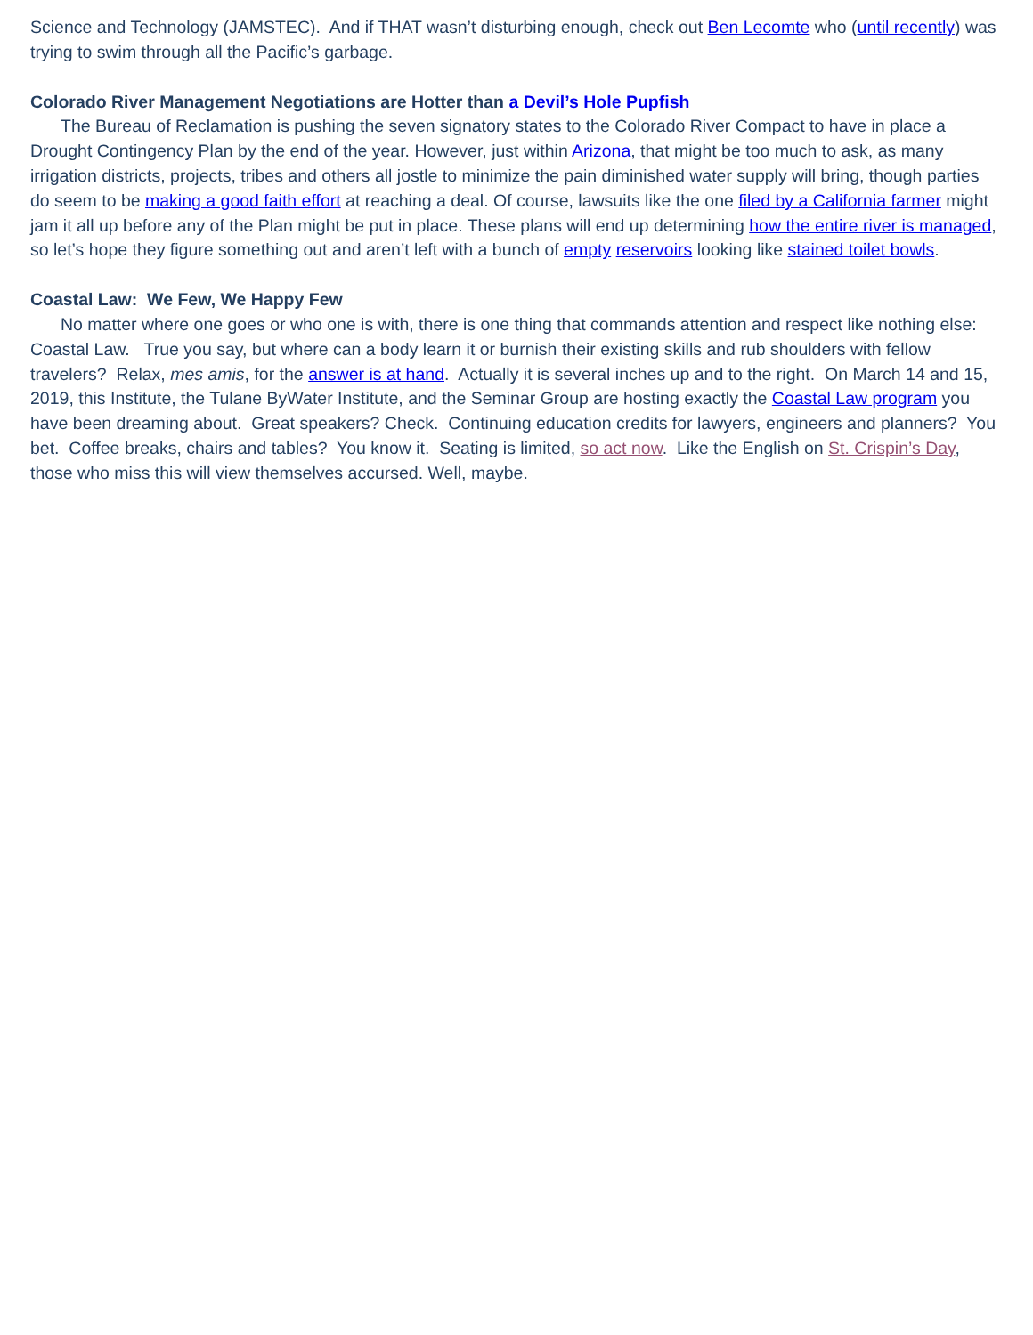Science and Technology (JAMSTEC). And if THAT wasn’t disturbing enough, check out Ben Lecomte who (until recently) was trying to swim through all the Pacific’s garbage.
Colorado River Management Negotiations are Hotter than a Devil’s Hole Pupfish
The Bureau of Reclamation is pushing the seven signatory states to the Colorado River Compact to have in place a Drought Contingency Plan by the end of the year. However, just within Arizona, that might be too much to ask, as many irrigation districts, projects, tribes and others all jostle to minimize the pain diminished water supply will bring, though parties do seem to be making a good faith effort at reaching a deal. Of course, lawsuits like the one filed by a California farmer might jam it all up before any of the Plan might be put in place. These plans will end up determining how the entire river is managed, so let’s hope they figure something out and aren’t left with a bunch of empty reservoirs looking like stained toilet bowls.
Coastal Law: We Few, We Happy Few
No matter where one goes or who one is with, there is one thing that commands attention and respect like nothing else: Coastal Law. True you say, but where can a body learn it or burnish their existing skills and rub shoulders with fellow travelers? Relax, mes amis, for the answer is at hand. Actually it is several inches up and to the right. On March 14 and 15, 2019, this Institute, the Tulane ByWater Institute, and the Seminar Group are hosting exactly the Coastal Law program you have been dreaming about. Great speakers? Check. Continuing education credits for lawyers, engineers and planners? You bet. Coffee breaks, chairs and tables? You know it. Seating is limited, so act now. Like the English on St. Crispin’s Day, those who miss this will view themselves accursed. Well, maybe.